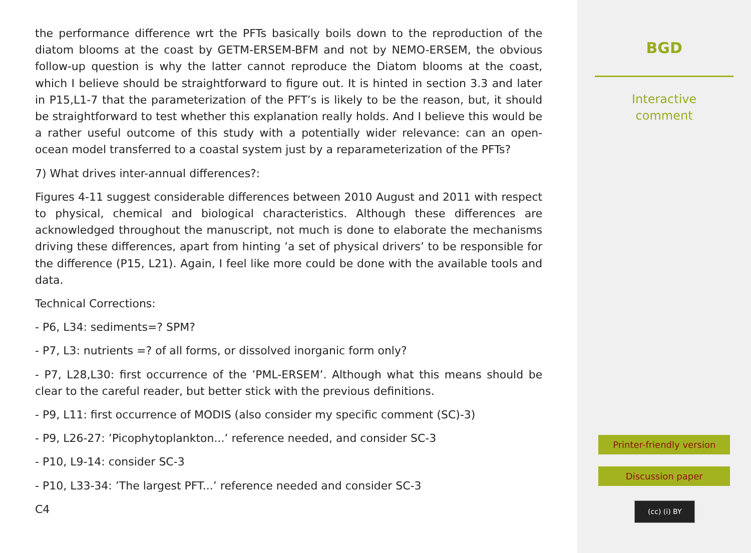the performance difference wrt the PFTs basically boils down to the reproduction of the diatom blooms at the coast by GETM-ERSEM-BFM and not by NEMO-ERSEM, the obvious follow-up question is why the latter cannot reproduce the Diatom blooms at the coast, which I believe should be straightforward to figure out. It is hinted in section 3.3 and later in P15,L1-7 that the parameterization of the PFT’s is likely to be the reason, but, it should be straightforward to test whether this explanation really holds. And I believe this would be a rather useful outcome of this study with a potentially wider relevance: can an open-ocean model transferred to a coastal system just by a reparameterization of the PFTs?
7) What drives inter-annual differences?:
Figures 4-11 suggest considerable differences between 2010 August and 2011 with respect to physical, chemical and biological characteristics. Although these differences are acknowledged throughout the manuscript, not much is done to elaborate the mechanisms driving these differences, apart from hinting ’a set of physical drivers’ to be responsible for the difference (P15, L21). Again, I feel like more could be done with the available tools and data.
Technical Corrections:
- P6, L34: sediments=? SPM?
- P7, L3: nutrients =? of all forms, or dissolved inorganic form only?
- P7, L28,L30: first occurrence of the ’PML-ERSEM’. Although what this means should be clear to the careful reader, but better stick with the previous definitions.
- P9, L11: first occurrence of MODIS (also consider my specific comment (SC)-3)
- P9, L26-27: ’Picophytoplankton...’ reference needed, and consider SC-3
- P10, L9-14: consider SC-3
- P10, L33-34: ’The largest PFT...’ reference needed and consider SC-3
C4
BGD
Interactive
comment
Printer-friendly version
Discussion paper
(cc) (i) BY